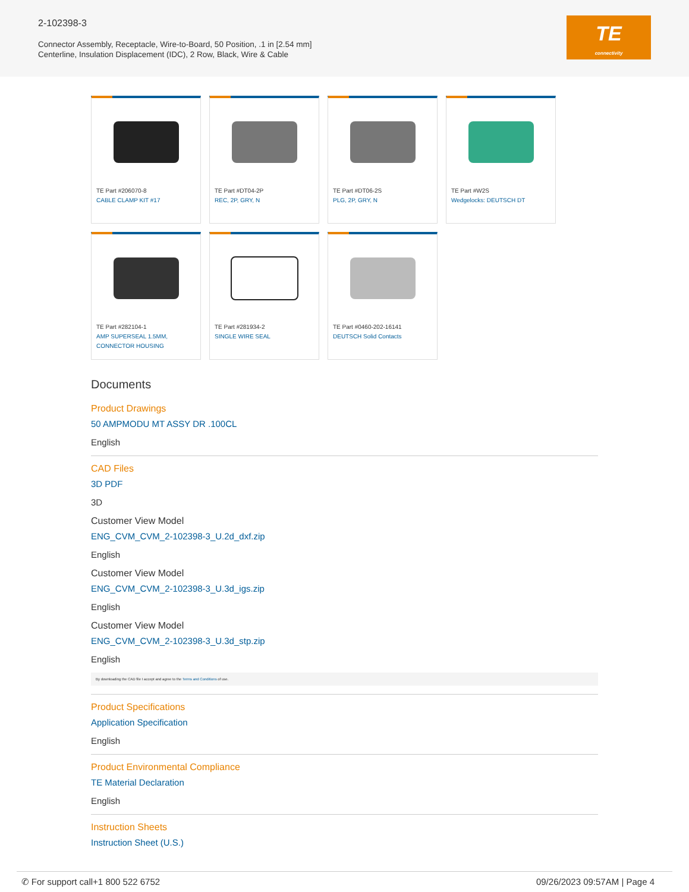2-102398-3
Connector Assembly, Receptacle, Wire-to-Board, 50 Position, .1 in [2.54 mm]
Centerline, Insulation Displacement (IDC), 2 Row, Black, Wire & Cable
TE
connectivity
TE Part #206070-8
CABLE CLAMP KIT #17
TE Part #DT04-2P
REC, 2P, GRY, N
TE Part #DT06-2S
PLG, 2P, GRY, N
TE Part #W2S
Wedgelocks: DEUTSCH DT
TE Part #282104-1
AMP SUPERSEAL 1.5MM, CONNECTOR HOUSING
TE Part #281934-2
SINGLE WIRE SEAL
TE Part #0460-202-16141
DEUTSCH Solid Contacts
Documents
Product Drawings
50 AMPMODU MT ASSY DR .100CL
English
CAD Files
3D PDF
3D
Customer View Model
ENG_CVM_CVM_2-102398-3_U.2d_dxf.zip
English
Customer View Model
ENG_CVM_CVM_2-102398-3_U.3d_igs.zip
English
Customer View Model
ENG_CVM_CVM_2-102398-3_U.3d_stp.zip
English
By downloading the CAD file I accept and agree to the Terms and Conditions of use.
Product Specifications
Application Specification
English
Product Environmental Compliance
TE Material Declaration
English
Instruction Sheets
Instruction Sheet (U.S.)
✆ For support call+1 800 522 6752 09/26/2023 09:57AM | Page 4